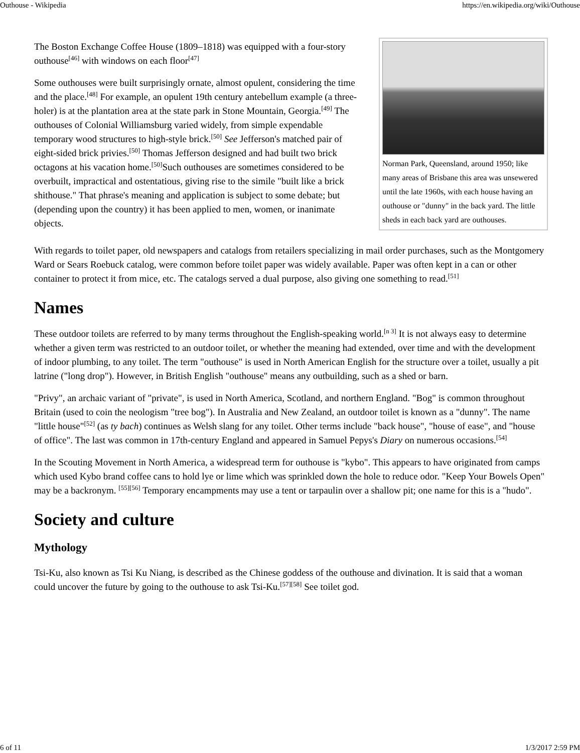Outhouse - Wikipedia https://en.wikipedia.org/wiki/Outhouse
Norman Park, Queensland, around 1950; like many areas of Brisbane this area was unsewered until the late 1960s, with each house having an outhouse or "dunny" in the back yard. The little sheds in each back yard are outhouses.
The Boston Exchange Coffee House (1809–1818) was equipped with a four-story outhouse<sup>[46]</sup> with windows on each floor<sup>[47]</sup>
Some outhouses were built surprisingly ornate, almost opulent, considering the time and the place.<sup>[48]</sup> For example, an opulent 19th century antebellum example (a three-holer) is at the plantation area at the state park in Stone Mountain, Georgia.<sup>[49]</sup> The outhouses of Colonial Williamsburg varied widely, from simple expendable temporary wood structures to high-style brick.<sup>[50]</sup> See Jefferson's matched pair of eight-sided brick privies.<sup>[50]</sup> Thomas Jefferson designed and had built two brick octagons at his vacation home.<sup>[50]</sup>Such outhouses are sometimes considered to be overbuilt, impractical and ostentatious, giving rise to the simile "built like a brick shithouse." That phrase's meaning and application is subject to some debate; but (depending upon the country) it has been applied to men, women, or inanimate objects.
With regards to toilet paper, old newspapers and catalogs from retailers specializing in mail order purchases, such as the Montgomery Ward or Sears Roebuck catalog, were common before toilet paper was widely available. Paper was often kept in a can or other container to protect it from mice, etc. The catalogs served a dual purpose, also giving one something to read.<sup>[51]</sup>
Names
These outdoor toilets are referred to by many terms throughout the English-speaking world.<sup>[n 3]</sup> It is not always easy to determine whether a given term was restricted to an outdoor toilet, or whether the meaning had extended, over time and with the development of indoor plumbing, to any toilet. The term "outhouse" is used in North American English for the structure over a toilet, usually a pit latrine ("long drop"). However, in British English "outhouse" means any outbuilding, such as a shed or barn.
"Privy", an archaic variant of "private", is used in North America, Scotland, and northern England. "Bog" is common throughout Britain (used to coin the neologism "tree bog"). In Australia and New Zealand, an outdoor toilet is known as a "dunny". The name "little house"<sup>[52]</sup> (as ty bach) continues as Welsh slang for any toilet. Other terms include "back house", "house of ease", and "house of office". The last was common in 17th-century England and appeared in Samuel Pepys's Diary on numerous occasions.<sup>[54]</sup>
In the Scouting Movement in North America, a widespread term for outhouse is "kybo". This appears to have originated from camps which used Kybo brand coffee cans to hold lye or lime which was sprinkled down the hole to reduce odor. "Keep Your Bowels Open" may be a backronym. <sup>[55][56]</sup> Temporary encampments may use a tent or tarpaulin over a shallow pit; one name for this is a "hudo".
Society and culture
Mythology
Tsi-Ku, also known as Tsi Ku Niang, is described as the Chinese goddess of the outhouse and divination. It is said that a woman could uncover the future by going to the outhouse to ask Tsi-Ku.<sup>[57][58]</sup> See toilet god.
6 of 11 1/3/2017 2:59 PM